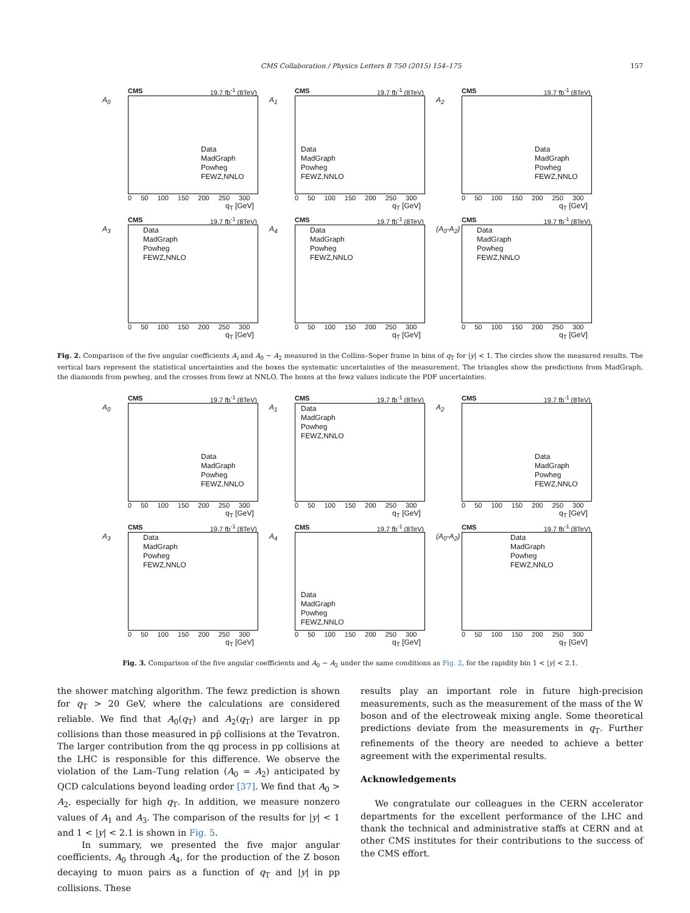CMS Collaboration / Physics Letters B 750 (2015) 154–175 157
CMS 19.7 fb<sup>-1</sup> (8TeV)
A<sub>0</sub>
Data
MadGraph
Powheg
FEWZ,NNLO
0 50 100 150 200 250 300
q<sub>T</sub> [GeV]
CMS 19.7 fb<sup>-1</sup> (8TeV)
A<sub>1</sub>
Data
MadGraph
Powheg
FEWZ,NNLO
0 50 100 150 200 250 300
q<sub>T</sub> [GeV]
CMS 19.7 fb<sup>-1</sup> (8TeV)
A<sub>2</sub>
Data
MadGraph
Powheg
FEWZ,NNLO
0 50 100 150 200 250 300
q<sub>T</sub> [GeV]
CMS 19.7 fb<sup>-1</sup> (8TeV)
A<sub>3</sub>
Data
MadGraph
Powheg
FEWZ,NNLO
0 50 100 150 200 250 300
q<sub>T</sub> [GeV]
CMS 19.7 fb<sup>-1</sup> (8TeV)
A<sub>4</sub>
Data
MadGraph
Powheg
FEWZ,NNLO
0 50 100 150 200 250 300
q<sub>T</sub> [GeV]
CMS 19.7 fb<sup>-1</sup> (8TeV)
(A<sub>0</sub>-A<sub>2</sub>)
Data
MadGraph
Powheg
FEWZ,NNLO
0 50 100 150 200 250 300
q<sub>T</sub> [GeV]
Fig. 2. Comparison of the five angular coefficients A<sub>i</sub> and A<sub>0</sub> − A<sub>2</sub> measured in the Collins–Soper frame in bins of q<sub>T</sub> for |y| < 1. The circles show the measured results. The vertical bars represent the statistical uncertainties and the boxes the systematic uncertainties of the measurement. The triangles show the predictions from MadGraph, the diamonds from powheg, and the crosses from fewz at NNLO. The boxes at the fewz values indicate the PDF uncertainties.
CMS 19.7 fb<sup>-1</sup> (8TeV)
A<sub>0</sub>
Data
MadGraph
Powheg
FEWZ,NNLO
0 50 100 150 200 250 300
q<sub>T</sub> [GeV]
CMS 19.7 fb<sup>-1</sup> (8TeV)
A<sub>1</sub>
Data
MadGraph
Powheg
FEWZ,NNLO
0 50 100 150 200 250 300
q<sub>T</sub> [GeV]
CMS 19.7 fb<sup>-1</sup> (8TeV)
A<sub>2</sub>
Data
MadGraph
Powheg
FEWZ,NNLO
0 50 100 150 200 250 300
q<sub>T</sub> [GeV]
CMS 19.7 fb<sup>-1</sup> (8TeV)
A<sub>3</sub>
Data
MadGraph
Powheg
FEWZ,NNLO
0 50 100 150 200 250 300
q<sub>T</sub> [GeV]
CMS 19.7 fb<sup>-1</sup> (8TeV)
A<sub>4</sub>
Data
MadGraph
Powheg
FEWZ,NNLO
0 50 100 150 200 250 300
q<sub>T</sub> [GeV]
CMS 19.7 fb<sup>-1</sup> (8TeV)
(A<sub>0</sub>-A<sub>2</sub>)
Data
MadGraph
Powheg
FEWZ,NNLO
0 50 100 150 200 250 300
q<sub>T</sub> [GeV]
Fig. 3. Comparison of the five angular coefficients and A<sub>0</sub> − A<sub>2</sub> under the same conditions as Fig. 2, for the rapidity bin 1 < |y| < 2.1.
the shower matching algorithm. The fewz prediction is shown for q<sub>T</sub> > 20 GeV, where the calculations are considered reliable. We find that A<sub>0</sub>(q<sub>T</sub>) and A<sub>2</sub>(q<sub>T</sub>) are larger in pp collisions than those measured in pp̄ collisions at the Tevatron. The larger contribution from the qg process in pp collisions at the LHC is responsible for this difference. We observe the violation of the Lam–Tung relation (A<sub>0</sub> = A<sub>2</sub>) anticipated by QCD calculations beyond leading order [37]. We find that A<sub>0</sub> > A<sub>2</sub>, especially for high q<sub>T</sub>. In addition, we measure nonzero values of A<sub>1</sub> and A<sub>3</sub>. The comparison of the results for |y| < 1 and 1 < |y| < 2.1 is shown in Fig. 5.
In summary, we presented the five major angular coefficients, A<sub>0</sub> through A<sub>4</sub>, for the production of the Z boson decaying to muon pairs as a function of q<sub>T</sub> and |y| in pp collisions. These
results play an important role in future high-precision measurements, such as the measurement of the mass of the W boson and of the electroweak mixing angle. Some theoretical predictions deviate from the measurements in q<sub>T</sub>. Further refinements of the theory are needed to achieve a better agreement with the experimental results.
Acknowledgements
We congratulate our colleagues in the CERN accelerator departments for the excellent performance of the LHC and thank the technical and administrative staffs at CERN and at other CMS institutes for their contributions to the success of the CMS effort.